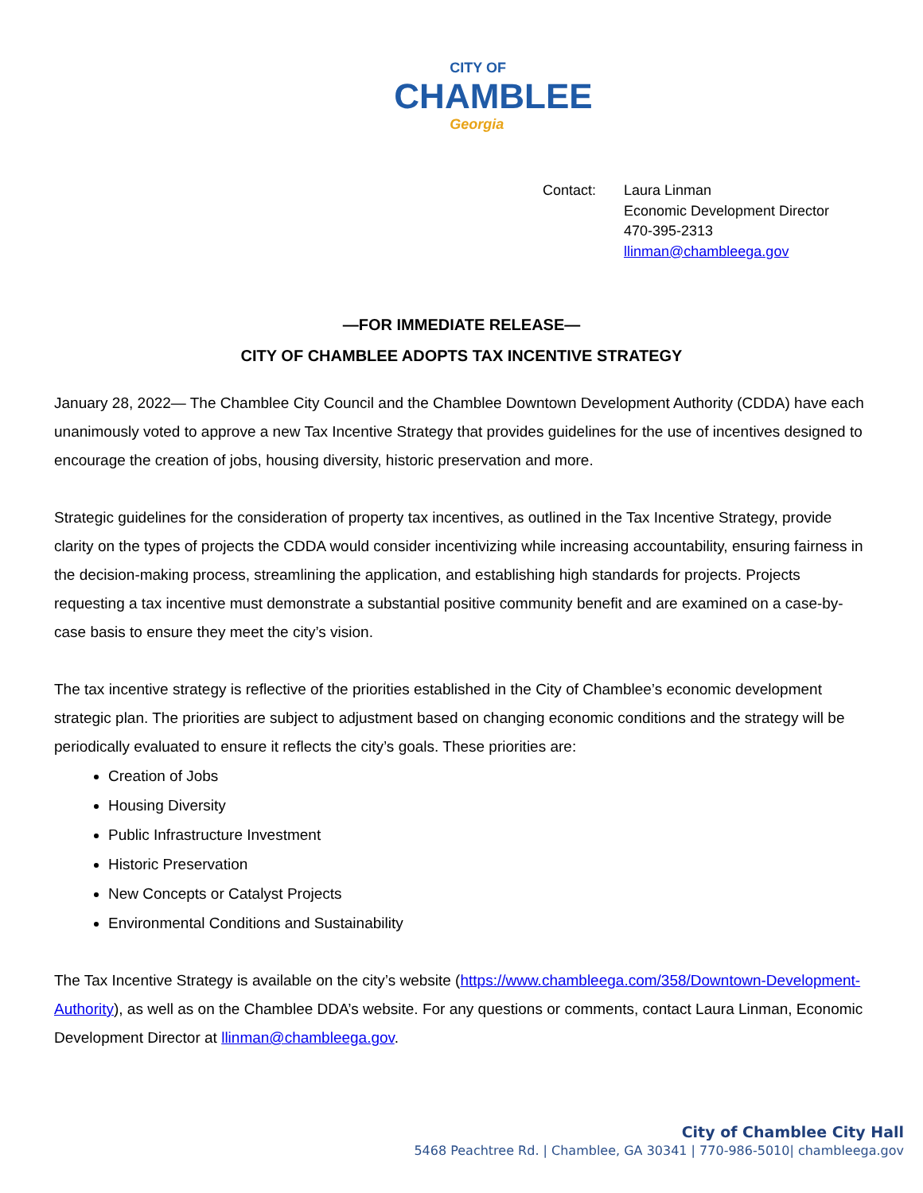CITY OF
CHAMBLEE
Georgia
Contact: Laura Linman
Economic Development Director
470-395-2313
llinman@chambleega.gov
—FOR IMMEDIATE RELEASE—
CITY OF CHAMBLEE ADOPTS TAX INCENTIVE STRATEGY
January 28, 2022— The Chamblee City Council and the Chamblee Downtown Development Authority (CDDA) have each unanimously voted to approve a new Tax Incentive Strategy that provides guidelines for the use of incentives designed to encourage the creation of jobs, housing diversity, historic preservation and more.
Strategic guidelines for the consideration of property tax incentives, as outlined in the Tax Incentive Strategy, provide clarity on the types of projects the CDDA would consider incentivizing while increasing accountability, ensuring fairness in the decision-making process, streamlining the application, and establishing high standards for projects. Projects requesting a tax incentive must demonstrate a substantial positive community benefit and are examined on a case-by-case basis to ensure they meet the city’s vision.
The tax incentive strategy is reflective of the priorities established in the City of Chamblee’s economic development strategic plan. The priorities are subject to adjustment based on changing economic conditions and the strategy will be periodically evaluated to ensure it reflects the city’s goals. These priorities are:
Creation of Jobs
Housing Diversity
Public Infrastructure Investment
Historic Preservation
New Concepts or Catalyst Projects
Environmental Conditions and Sustainability
The Tax Incentive Strategy is available on the city’s website (https://www.chambleega.com/358/Downtown-Development-Authority), as well as on the Chamblee DDA’s website. For any questions or comments, contact Laura Linman, Economic Development Director at llinman@chambleega.gov.
City of Chamblee City Hall
5468 Peachtree Rd. | Chamblee, GA 30341 | 770-986-5010| chambleega.gov